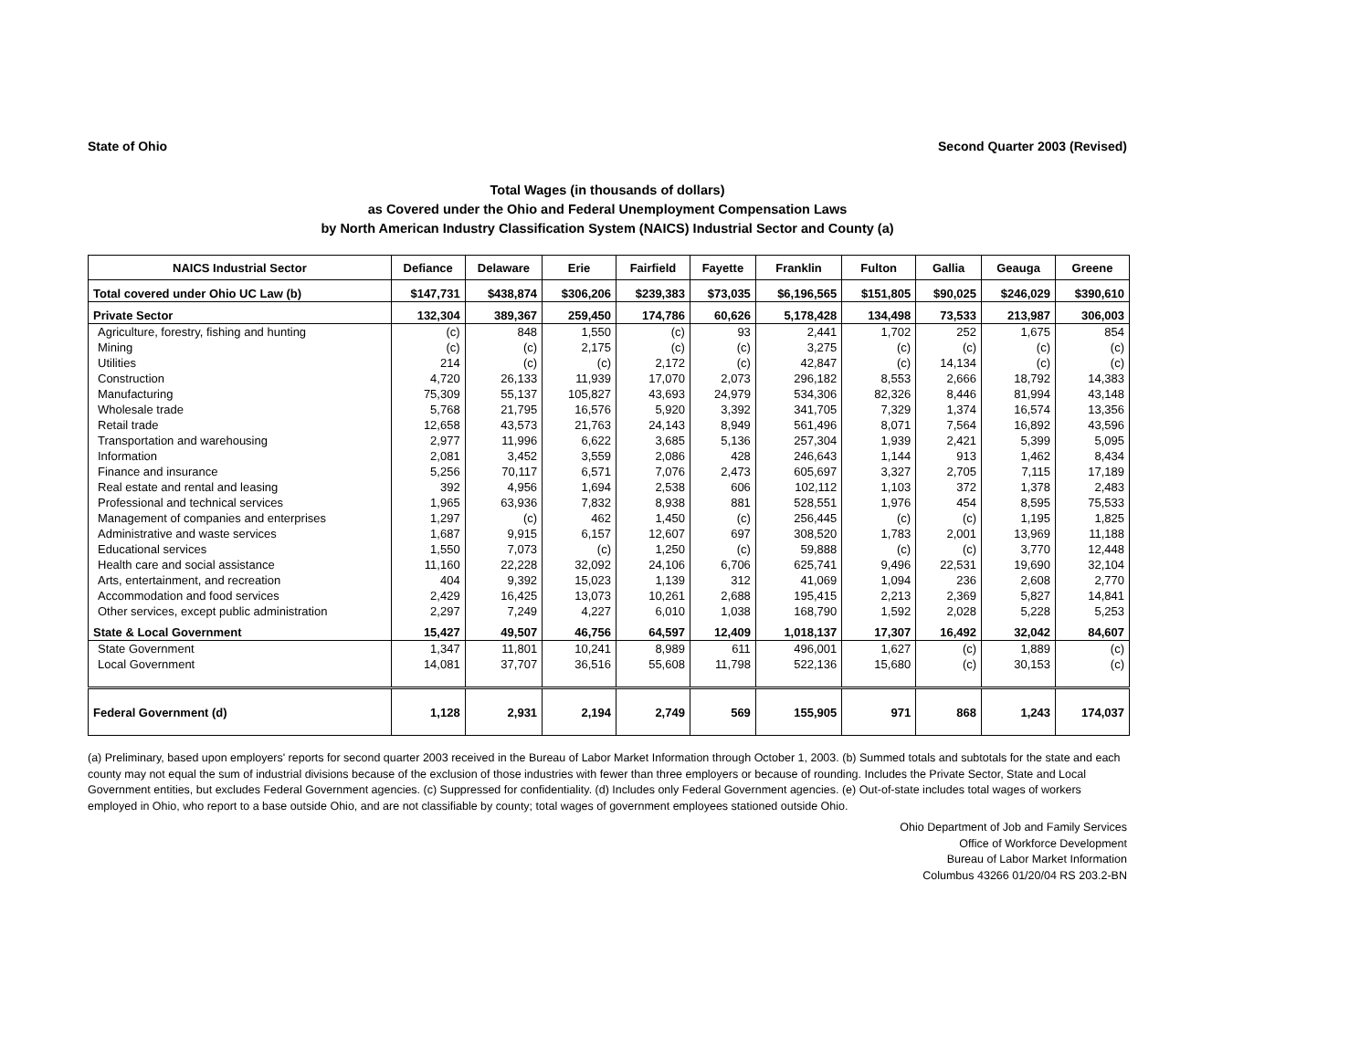State of Ohio Second Quarter 2003 (Revised)
Total Wages (in thousands of dollars)
as Covered under the Ohio and Federal Unemployment Compensation Laws
by North American Industry Classification System (NAICS) Industrial Sector and County (a)
| NAICS Industrial Sector | Defiance | Delaware | Erie | Fairfield | Fayette | Franklin | Fulton | Gallia | Geauga | Greene |
| --- | --- | --- | --- | --- | --- | --- | --- | --- | --- | --- |
| Total covered under Ohio UC Law (b) | $147,731 | $438,874 | $306,206 | $239,383 | $73,035 | $6,196,565 | $151,805 | $90,025 | $246,029 | $390,610 |
| Private Sector | 132,304 | 389,367 | 259,450 | 174,786 | 60,626 | 5,178,428 | 134,498 | 73,533 | 213,987 | 306,003 |
| Agriculture, forestry, fishing and hunting | (c) | 848 | 1,550 | (c) | 93 | 2,441 | 1,702 | 252 | 1,675 | 854 |
| Mining | (c) | (c) | 2,175 | (c) | (c) | 3,275 | (c) | (c) | (c) | (c) |
| Utilities | 214 | (c) | (c) | 2,172 | (c) | 42,847 | (c) | 14,134 | (c) | (c) |
| Construction | 4,720 | 26,133 | 11,939 | 17,070 | 2,073 | 296,182 | 8,553 | 2,666 | 18,792 | 14,383 |
| Manufacturing | 75,309 | 55,137 | 105,827 | 43,693 | 24,979 | 534,306 | 82,326 | 8,446 | 81,994 | 43,148 |
| Wholesale trade | 5,768 | 21,795 | 16,576 | 5,920 | 3,392 | 341,705 | 7,329 | 1,374 | 16,574 | 13,356 |
| Retail trade | 12,658 | 43,573 | 21,763 | 24,143 | 8,949 | 561,496 | 8,071 | 7,564 | 16,892 | 43,596 |
| Transportation and warehousing | 2,977 | 11,996 | 6,622 | 3,685 | 5,136 | 257,304 | 1,939 | 2,421 | 5,399 | 5,095 |
| Information | 2,081 | 3,452 | 3,559 | 2,086 | 428 | 246,643 | 1,144 | 913 | 1,462 | 8,434 |
| Finance and insurance | 5,256 | 70,117 | 6,571 | 7,076 | 2,473 | 605,697 | 3,327 | 2,705 | 7,115 | 17,189 |
| Real estate and rental and leasing | 392 | 4,956 | 1,694 | 2,538 | 606 | 102,112 | 1,103 | 372 | 1,378 | 2,483 |
| Professional and technical services | 1,965 | 63,936 | 7,832 | 8,938 | 881 | 528,551 | 1,976 | 454 | 8,595 | 75,533 |
| Management of companies and enterprises | 1,297 | (c) | 462 | 1,450 | (c) | 256,445 | (c) | (c) | 1,195 | 1,825 |
| Administrative and waste services | 1,687 | 9,915 | 6,157 | 12,607 | 697 | 308,520 | 1,783 | 2,001 | 13,969 | 11,188 |
| Educational services | 1,550 | 7,073 | (c) | 1,250 | (c) | 59,888 | (c) | (c) | 3,770 | 12,448 |
| Health care and social assistance | 11,160 | 22,228 | 32,092 | 24,106 | 6,706 | 625,741 | 9,496 | 22,531 | 19,690 | 32,104 |
| Arts, entertainment, and recreation | 404 | 9,392 | 15,023 | 1,139 | 312 | 41,069 | 1,094 | 236 | 2,608 | 2,770 |
| Accommodation and food services | 2,429 | 16,425 | 13,073 | 10,261 | 2,688 | 195,415 | 2,213 | 2,369 | 5,827 | 14,841 |
| Other services, except public administration | 2,297 | 7,249 | 4,227 | 6,010 | 1,038 | 168,790 | 1,592 | 2,028 | 5,228 | 5,253 |
| State & Local Government | 15,427 | 49,507 | 46,756 | 64,597 | 12,409 | 1,018,137 | 17,307 | 16,492 | 32,042 | 84,607 |
| State Government | 1,347 | 11,801 | 10,241 | 8,989 | 611 | 496,001 | 1,627 | (c) | 1,889 | (c) |
| Local Government | 14,081 | 37,707 | 36,516 | 55,608 | 11,798 | 522,136 | 15,680 | (c) | 30,153 | (c) |
| Federal Government (d) | 1,128 | 2,931 | 2,194 | 2,749 | 569 | 155,905 | 971 | 868 | 1,243 | 174,037 |
(a) Preliminary, based upon employers' reports for second quarter 2003 received in the Bureau of Labor Market Information through October 1, 2003. (b) Summed totals and subtotals for the state and each county may not equal the sum of industrial divisions because of the exclusion of those industries with fewer than three employers or because of rounding. Includes the Private Sector, State and Local Government entities, but excludes Federal Government agencies. (c) Suppressed for confidentiality. (d) Includes only Federal Government agencies. (e) Out-of-state includes total wages of workers employed in Ohio, who report to a base outside Ohio, and are not classifiable by county; total wages of government employees stationed outside Ohio.
Ohio Department of Job and Family Services
Office of Workforce Development
Bureau of Labor Market Information
Columbus 43266 01/20/04 RS 203.2-BN